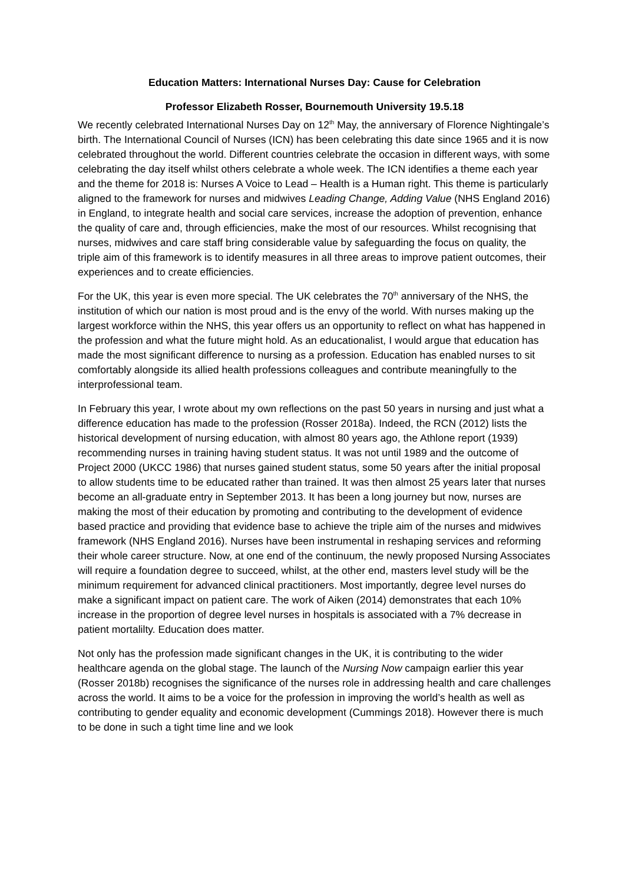Education Matters: International Nurses Day: Cause for Celebration
Professor Elizabeth Rosser, Bournemouth University 19.5.18
We recently celebrated International Nurses Day on 12<sup>th</sup> May, the anniversary of Florence Nightingale’s birth. The International Council of Nurses (ICN) has been celebrating this date since 1965 and it is now celebrated throughout the world. Different countries celebrate the occasion in different ways, with some celebrating the day itself whilst others celebrate a whole week. The ICN identifies a theme each year and the theme for 2018 is: Nurses A Voice to Lead – Health is a Human right. This theme is particularly aligned to the framework for nurses and midwives Leading Change, Adding Value (NHS England 2016) in England, to integrate health and social care services, increase the adoption of prevention, enhance the quality of care and, through efficiencies, make the most of our resources. Whilst recognising that nurses, midwives and care staff bring considerable value by safeguarding the focus on quality, the triple aim of this framework is to identify measures in all three areas to improve patient outcomes, their experiences and to create efficiencies.
For the UK, this year is even more special. The UK celebrates the 70<sup>th</sup> anniversary of the NHS, the institution of which our nation is most proud and is the envy of the world. With nurses making up the largest workforce within the NHS, this year offers us an opportunity to reflect on what has happened in the profession and what the future might hold. As an educationalist, I would argue that education has made the most significant difference to nursing as a profession. Education has enabled nurses to sit comfortably alongside its allied health professions colleagues and contribute meaningfully to the interprofessional team.
In February this year, I wrote about my own reflections on the past 50 years in nursing and just what a difference education has made to the profession (Rosser 2018a). Indeed, the RCN (2012) lists the historical development of nursing education, with almost 80 years ago, the Athlone report (1939) recommending nurses in training having student status. It was not until 1989 and the outcome of Project 2000 (UKCC 1986) that nurses gained student status, some 50 years after the initial proposal to allow students time to be educated rather than trained. It was then almost 25 years later that nurses become an all-graduate entry in September 2013. It has been a long journey but now, nurses are making the most of their education by promoting and contributing to the development of evidence based practice and providing that evidence base to achieve the triple aim of the nurses and midwives framework (NHS England 2016). Nurses have been instrumental in reshaping services and reforming their whole career structure. Now, at one end of the continuum, the newly proposed Nursing Associates will require a foundation degree to succeed, whilst, at the other end, masters level study will be the minimum requirement for advanced clinical practitioners. Most importantly, degree level nurses do make a significant impact on patient care. The work of Aiken (2014) demonstrates that each 10% increase in the proportion of degree level nurses in hospitals is associated with a 7% decrease in patient mortalilty. Education does matter.
Not only has the profession made significant changes in the UK, it is contributing to the wider healthcare agenda on the global stage. The launch of the Nursing Now campaign earlier this year (Rosser 2018b) recognises the significance of the nurses role in addressing health and care challenges across the world. It aims to be a voice for the profession in improving the world’s health as well as contributing to gender equality and economic development (Cummings 2018). However there is much to be done in such a tight time line and we look